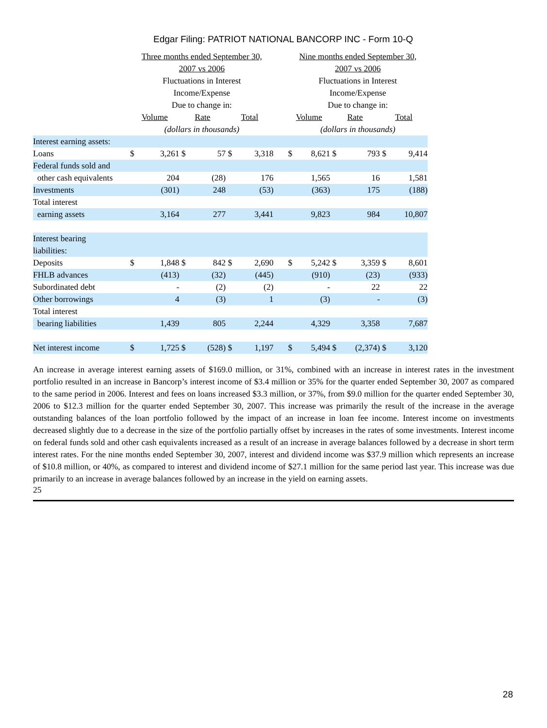Edgar Filing: PATRIOT NATIONAL BANCORP INC - Form 10-Q
| | Three months ended September 30, | | | | | | | Nine months ended September 30, | | | | | |
| | 2007 vs 2006 Fluctuations in Interest Income/Expense Due to change in: | | | | | | | 2007 vs 2006 Fluctuations in Interest Income/Expense Due to change in: | | | | | |
| | Volume | | Rate | | Total | | | Volume | | Rate | | Total | |
| | (dollars in thousands) | | | | | | | (dollars in thousands) | | | | | |
| Interest earning assets: | | | | | | | | | | | | | |
| Loans | $ | 3,261 | $ | 57 | $ | 3,318 | | $ | 8,621 | $ | 793 | $ | 9,414 |
| Federal funds sold and | | | | | | | | | | | | | |
| other cash equivalents | | 204 | | (28) | | 176 | | | 1,565 | | 16 | | 1,581 |
| Investments | | (301) | | 248 | | (53) | | | (363) | | 175 | | (188) |
| Total interest | | | | | | | | | | | | | |
| earning assets | | 3,164 | | 277 | | 3,441 | | | 9,823 | | 984 | | 10,807 |
| Interest bearing liabilities: | | | | | | | | | | | | | |
| Deposits | $ | 1,848 | $ | 842 | $ | 2,690 | | $ | 5,242 | $ | 3,359 | $ | 8,601 |
| FHLB advances | | (413) | | (32) | | (445) | | | (910) | | (23) | | (933) |
| Subordinated debt | | - | | (2) | | (2) | | | - | | 22 | | 22 |
| Other borrowings | | 4 | | (3) | | 1 | | | (3) | | - | | (3) |
| Total interest | | | | | | | | | | | | | |
| bearing liabilities | | 1,439 | | 805 | | 2,244 | | | 4,329 | | 3,358 | | 7,687 |
| Net interest income | $ | 1,725 | $ | (528) | $ | 1,197 | | $ | 5,494 | $ | (2,374) | $ | 3,120 |
An increase in average interest earning assets of $169.0 million, or 31%, combined with an increase in interest rates in the investment portfolio resulted in an increase in Bancorp’s interest income of $3.4 million or 35% for the quarter ended September 30, 2007 as compared to the same period in 2006. Interest and fees on loans increased $3.3 million, or 37%, from $9.0 million for the quarter ended September 30, 2006 to $12.3 million for the quarter ended September 30, 2007. This increase was primarily the result of the increase in the average outstanding balances of the loan portfolio followed by the impact of an increase in loan fee income. Interest income on investments decreased slightly due to a decrease in the size of the portfolio partially offset by increases in the rates of some investments. Interest income on federal funds sold and other cash equivalents increased as a result of an increase in average balances followed by a decrease in short term interest rates. For the nine months ended September 30, 2007, interest and dividend income was $37.9 million which represents an increase of $10.8 million, or 40%, as compared to interest and dividend income of $27.1 million for the same period last year. This increase was due primarily to an increase in average balances followed by an increase in the yield on earning assets.
25
28